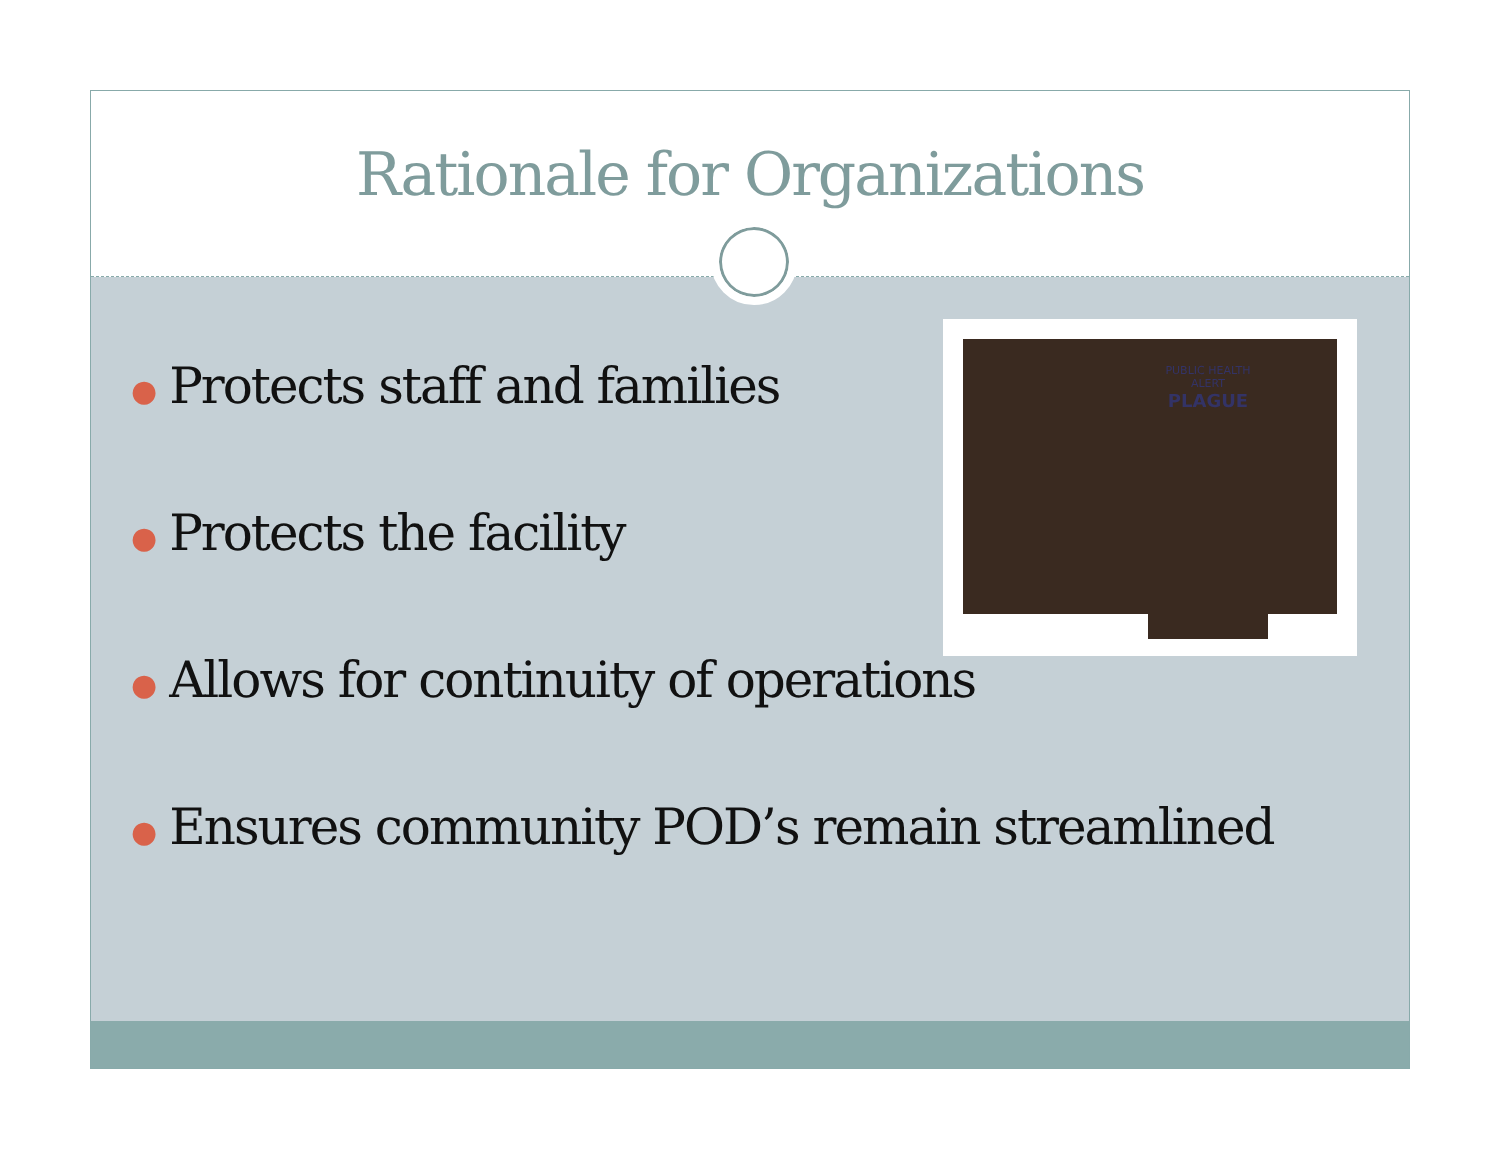Rationale for Organizations
PUBLIC HEALTH ALERT
PLAGUE
● Protects staff and families
● Protects the facility
● Allows for continuity of operations
● Ensures community POD’s remain streamlined